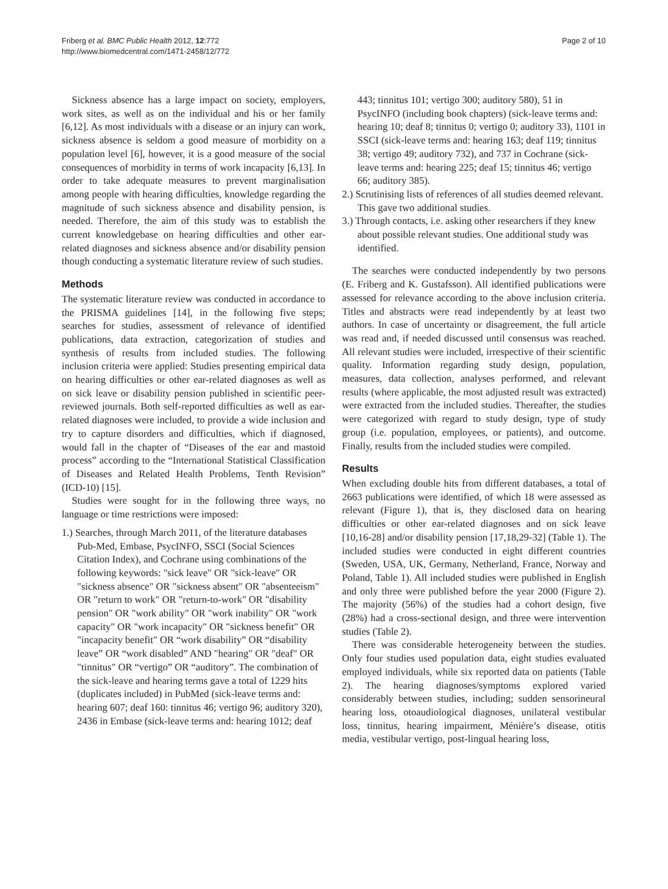Friberg et al. BMC Public Health 2012, 12:772
http://www.biomedcentral.com/1471-2458/12/772
Page 2 of 10
Sickness absence has a large impact on society, employers, work sites, as well as on the individual and his or her family [6,12]. As most individuals with a disease or an injury can work, sickness absence is seldom a good measure of morbidity on a population level [6], however, it is a good measure of the social consequences of morbidity in terms of work incapacity [6,13]. In order to take adequate measures to prevent marginalisation among people with hearing difficulties, knowledge regarding the magnitude of such sickness absence and disability pension, is needed. Therefore, the aim of this study was to establish the current knowledgebase on hearing difficulties and other ear-related diagnoses and sickness absence and/or disability pension though conducting a systematic literature review of such studies.
Methods
The systematic literature review was conducted in accordance to the PRISMA guidelines [14], in the following five steps; searches for studies, assessment of relevance of identified publications, data extraction, categorization of studies and synthesis of results from included studies. The following inclusion criteria were applied: Studies presenting empirical data on hearing difficulties or other ear-related diagnoses as well as on sick leave or disability pension published in scientific peer-reviewed journals. Both self-reported difficulties as well as ear-related diagnoses were included, to provide a wide inclusion and try to capture disorders and difficulties, which if diagnosed, would fall in the chapter of “Diseases of the ear and mastoid process” according to the “International Statistical Classification of Diseases and Related Health Problems, Tenth Revision” (ICD-10) [15].
Studies were sought for in the following three ways, no language or time restrictions were imposed:
1.) Searches, through March 2011, of the literature databases Pub-Med, Embase, PsycINFO, SSCI (Social Sciences Citation Index), and Cochrane using combinations of the following keywords: "sick leave" OR "sick-leave" OR "sickness absence" OR "sickness absent" OR "absenteeism" OR "return to work" OR "return-to-work" OR "disability pension" OR "work ability" OR "work inability" OR "work capacity" OR "work incapacity" OR "sickness benefit" OR "incapacity benefit" OR “work disability” OR “disability leave” OR “work disabled” AND "hearing" OR "deaf" OR "tinnitus" OR “vertigo” OR “auditory”. The combination of the sick-leave and hearing terms gave a total of 1229 hits (duplicates included) in PubMed (sick-leave terms and: hearing 607; deaf 160: tinnitus 46; vertigo 96; auditory 320), 2436 in Embase (sick-leave terms and: hearing 1012; deaf
443; tinnitus 101; vertigo 300; auditory 580), 51 in PsycINFO (including book chapters) (sick-leave terms and: hearing 10; deaf 8; tinnitus 0; vertigo 0; auditory 33), 1101 in SSCI (sick-leave terms and: hearing 163; deaf 119; tinnitus 38; vertigo 49; auditory 732), and 737 in Cochrane (sick-leave terms and: hearing 225; deaf 15; tinnitus 46; vertigo 66; auditory 385).
2.) Scrutinising lists of references of all studies deemed relevant. This gave two additional studies.
3.) Through contacts, i.e. asking other researchers if they knew about possible relevant studies. One additional study was identified.
The searches were conducted independently by two persons (E. Friberg and K. Gustafsson). All identified publications were assessed for relevance according to the above inclusion criteria. Titles and abstracts were read independently by at least two authors. In case of uncertainty or disagreement, the full article was read and, if needed discussed until consensus was reached. All relevant studies were included, irrespective of their scientific quality. Information regarding study design, population, measures, data collection, analyses performed, and relevant results (where applicable, the most adjusted result was extracted) were extracted from the included studies. Thereafter, the studies were categorized with regard to study design, type of study group (i.e. population, employees, or patients), and outcome. Finally, results from the included studies were compiled.
Results
When excluding double hits from different databases, a total of 2663 publications were identified, of which 18 were assessed as relevant (Figure 1), that is, they disclosed data on hearing difficulties or other ear-related diagnoses and on sick leave [10,16-28] and/or disability pension [17,18,29-32] (Table 1). The included studies were conducted in eight different countries (Sweden, USA, UK, Germany, Netherland, France, Norway and Poland, Table 1). All included studies were published in English and only three were published before the year 2000 (Figure 2). The majority (56%) of the studies had a cohort design, five (28%) had a cross-sectional design, and three were intervention studies (Table 2).
There was considerable heterogeneity between the studies. Only four studies used population data, eight studies evaluated employed individuals, while six reported data on patients (Table 2). The hearing diagnoses/symptoms explored varied considerably between studies, including; sudden sensorineural hearing loss, otoaudiological diagnoses, unilateral vestibular loss, tinnitus, hearing impairment, Ménière’s disease, otitis media, vestibular vertigo, post-lingual hearing loss,